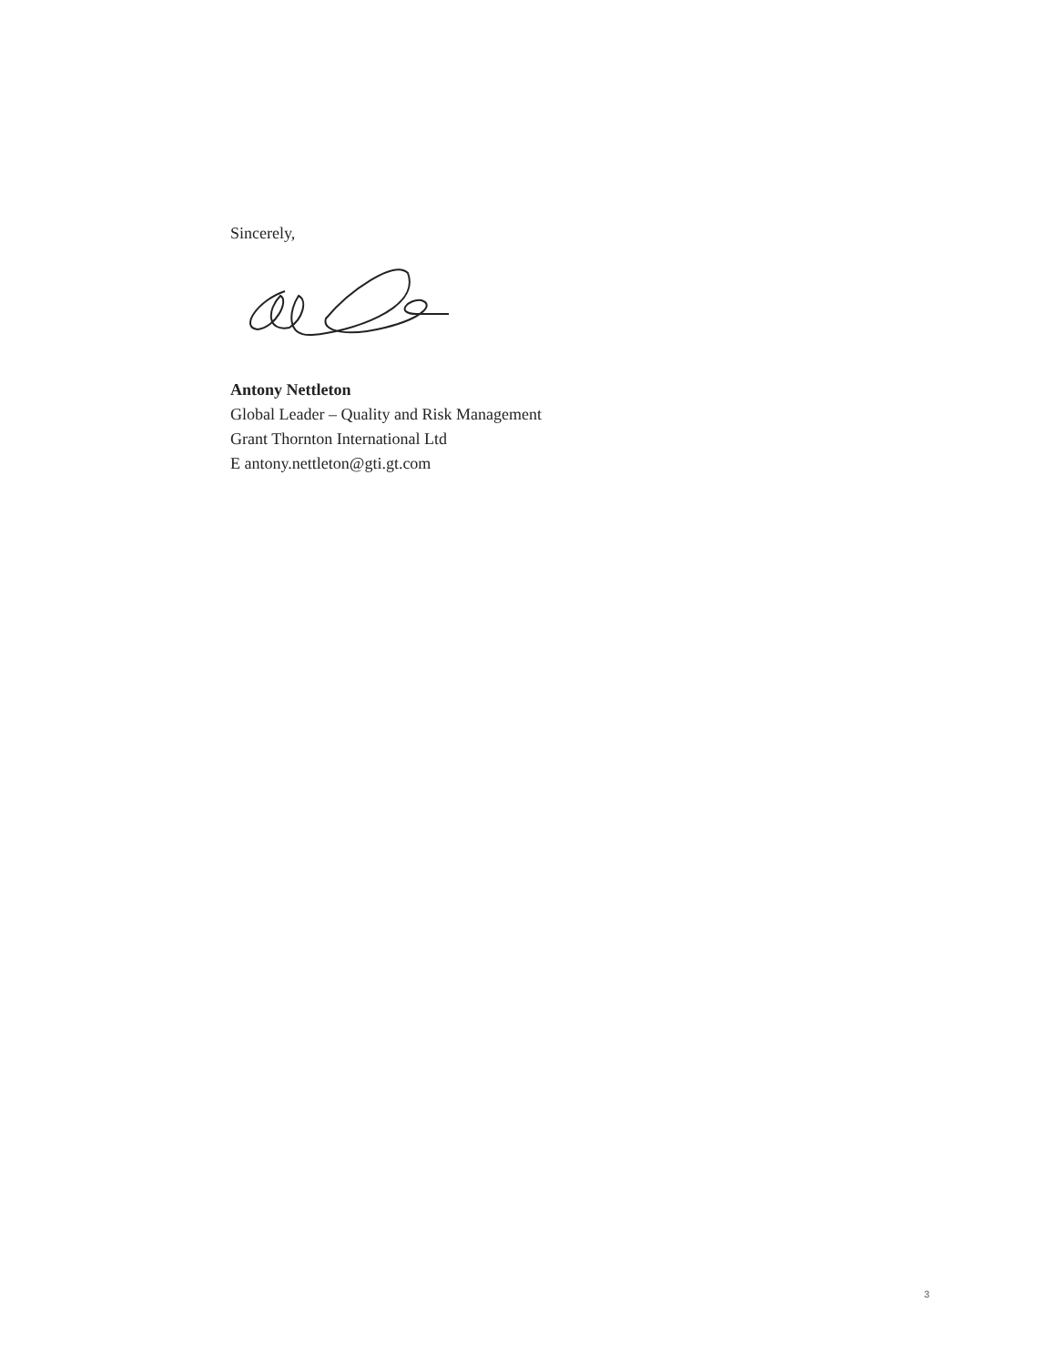Sincerely,
Antony Nettleton
Global Leader – Quality and Risk Management
Grant Thornton International Ltd
E antony.nettleton@gti.gt.com
3